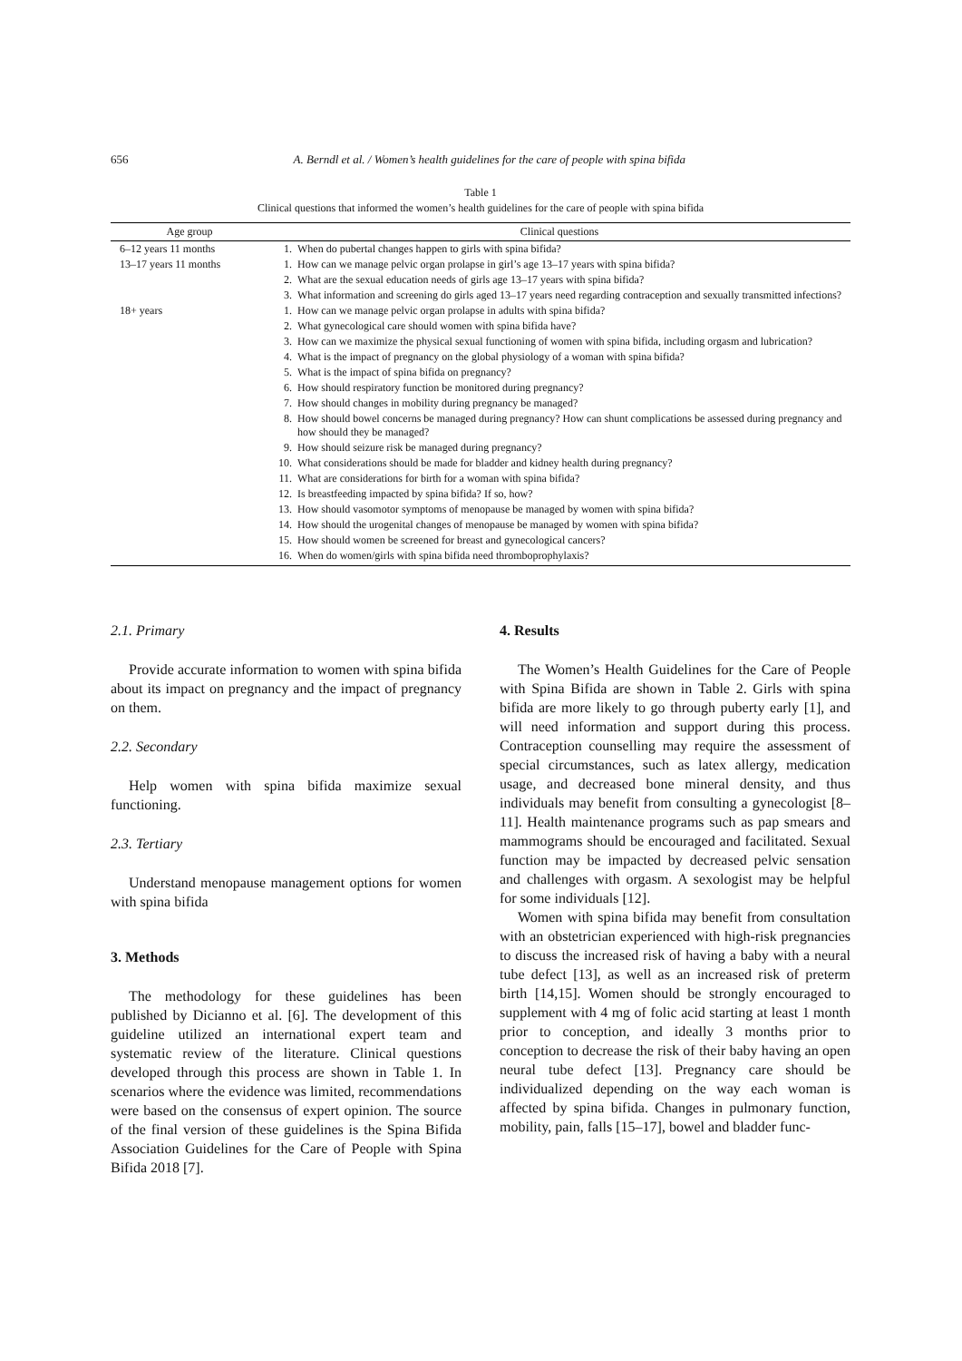656
A. Berndl et al. / Women’s health guidelines for the care of people with spina bifida
Table 1
Clinical questions that informed the women’s health guidelines for the care of people with spina bifida
| Age group | Clinical questions | |
| --- | --- | --- |
| 6–12 years 11 months | 1. | When do pubertal changes happen to girls with spina bifida? |
| 13–17 years 11 months | 1. | How can we manage pelvic organ prolapse in girl’s age 13–17 years with spina bifida? |
| | 2. | What are the sexual education needs of girls age 13–17 years with spina bifida? |
| | 3. | What information and screening do girls aged 13–17 years need regarding contraception and sexually transmitted infections? |
| 18+ years | 1. | How can we manage pelvic organ prolapse in adults with spina bifida? |
| | 2. | What gynecological care should women with spina bifida have? |
| | 3. | How can we maximize the physical sexual functioning of women with spina bifida, including orgasm and lubrication? |
| | 4. | What is the impact of pregnancy on the global physiology of a woman with spina bifida? |
| | 5. | What is the impact of spina bifida on pregnancy? |
| | 6. | How should respiratory function be monitored during pregnancy? |
| | 7. | How should changes in mobility during pregnancy be managed? |
| | 8. | How should bowel concerns be managed during pregnancy? How can shunt complications be assessed during pregnancy and how should they be managed? |
| | 9. | How should seizure risk be managed during pregnancy? |
| | 10. | What considerations should be made for bladder and kidney health during pregnancy? |
| | 11. | What are considerations for birth for a woman with spina bifida? |
| | 12. | Is breastfeeding impacted by spina bifida? If so, how? |
| | 13. | How should vasomotor symptoms of menopause be managed by women with spina bifida? |
| | 14. | How should the urogenital changes of menopause be managed by women with spina bifida? |
| | 15. | How should women be screened for breast and gynecological cancers? |
| | 16. | When do women/girls with spina bifida need thromboprophylaxis? |
2.1. Primary
Provide accurate information to women with spina bifida about its impact on pregnancy and the impact of pregnancy on them.
2.2. Secondary
Help women with spina bifida maximize sexual functioning.
2.3. Tertiary
Understand menopause management options for women with spina bifida
3. Methods
The methodology for these guidelines has been published by Dicianno et al. [6]. The development of this guideline utilized an international expert team and systematic review of the literature. Clinical questions developed through this process are shown in Table 1. In scenarios where the evidence was limited, recommendations were based on the consensus of expert opinion. The source of the final version of these guidelines is the Spina Bifida Association Guidelines for the Care of People with Spina Bifida 2018 [7].
4. Results
The Women’s Health Guidelines for the Care of People with Spina Bifida are shown in Table 2. Girls with spina bifida are more likely to go through puberty early [1], and will need information and support during this process. Contraception counselling may require the assessment of special circumstances, such as latex allergy, medication usage, and decreased bone mineral density, and thus individuals may benefit from consulting a gynecologist [8–11]. Health maintenance programs such as pap smears and mammograms should be encouraged and facilitated. Sexual function may be impacted by decreased pelvic sensation and challenges with orgasm. A sexologist may be helpful for some individuals [12].
Women with spina bifida may benefit from consultation with an obstetrician experienced with high-risk pregnancies to discuss the increased risk of having a baby with a neural tube defect [13], as well as an increased risk of preterm birth [14,15]. Women should be strongly encouraged to supplement with 4 mg of folic acid starting at least 1 month prior to conception, and ideally 3 months prior to conception to decrease the risk of their baby having an open neural tube defect [13]. Pregnancy care should be individualized depending on the way each woman is affected by spina bifida. Changes in pulmonary function, mobility, pain, falls [15–17], bowel and bladder func-